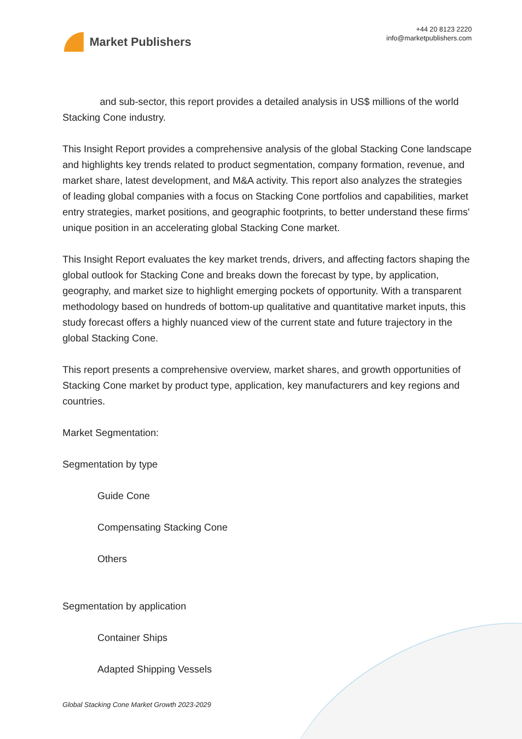Market Publishers
+44 20 8123 2220
info@marketpublishers.com
and sub-sector, this report provides a detailed analysis in US$ millions of the world Stacking Cone industry.
This Insight Report provides a comprehensive analysis of the global Stacking Cone landscape and highlights key trends related to product segmentation, company formation, revenue, and market share, latest development, and M&A activity. This report also analyzes the strategies of leading global companies with a focus on Stacking Cone portfolios and capabilities, market entry strategies, market positions, and geographic footprints, to better understand these firms' unique position in an accelerating global Stacking Cone market.
This Insight Report evaluates the key market trends, drivers, and affecting factors shaping the global outlook for Stacking Cone and breaks down the forecast by type, by application, geography, and market size to highlight emerging pockets of opportunity. With a transparent methodology based on hundreds of bottom-up qualitative and quantitative market inputs, this study forecast offers a highly nuanced view of the current state and future trajectory in the global Stacking Cone.
This report presents a comprehensive overview, market shares, and growth opportunities of Stacking Cone market by product type, application, key manufacturers and key regions and countries.
Market Segmentation:
Segmentation by type
Guide Cone
Compensating Stacking Cone
Others
Segmentation by application
Container Ships
Adapted Shipping Vessels
Global Stacking Cone Market Growth 2023-2029